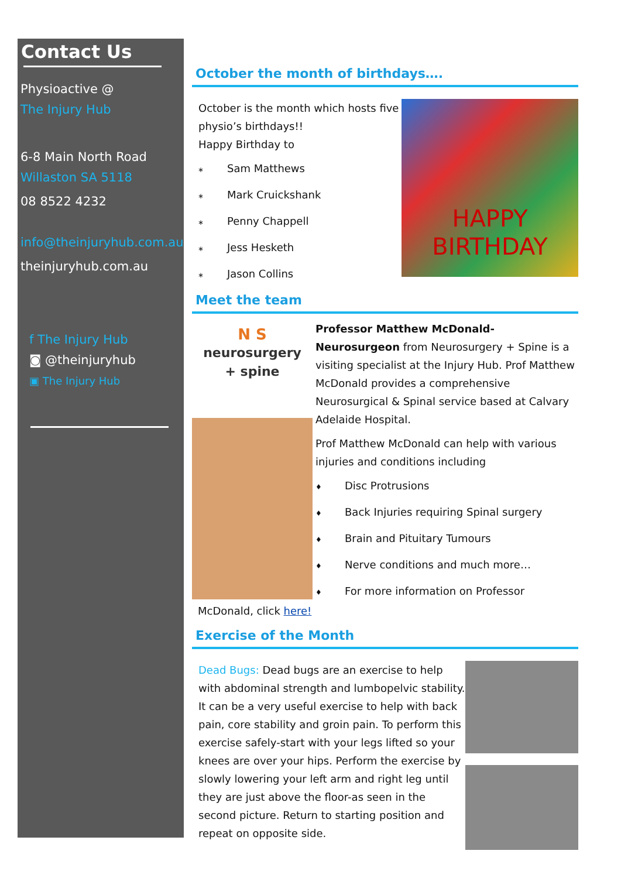Contact Us
Physioactive @
The Injury Hub
6-8 Main North Road
Willaston SA 5118
08 8522 4232
info@theinjuryhub.com.au
theinjuryhub.com.au
f The Injury Hub
◙ @theinjuryhub
▣ The Injury Hub
October the month of birthdays….
HAPPY
BIRTHDAY
October is the month which hosts five physio’s birthdays!!
Happy Birthday to
∗ Sam Matthews
∗ Mark Cruickshank
∗ Penny Chappell
∗ Jess Hesketh
∗ Jason Collins
Meet the team
N S
neurosurgery
+ spine
Professor Matthew McDonald-Neurosurgeon from Neurosurgery + Spine is a visiting specialist at the Injury Hub. Prof Matthew McDonald provides a comprehensive Neurosurgical & Spinal service based at Calvary Adelaide Hospital.
Prof Matthew McDonald can help with various injuries and conditions including
♦ Disc Protrusions
♦ Back Injuries requiring Spinal surgery
♦ Brain and Pituitary Tumours
♦ Nerve conditions and much more…
♦ For more information on Professor McDonald, click here!
Exercise of the Month
Dead Bugs: Dead bugs are an exercise to help with abdominal strength and lumbopelvic stability. It can be a very useful exercise to help with back pain, core stability and groin pain. To perform this exercise safely-start with your legs lifted so your knees are over your hips. Perform the exercise by slowly lowering your left arm and right leg until they are just above the floor-as seen in the second picture. Return to starting position and repeat on opposite side.